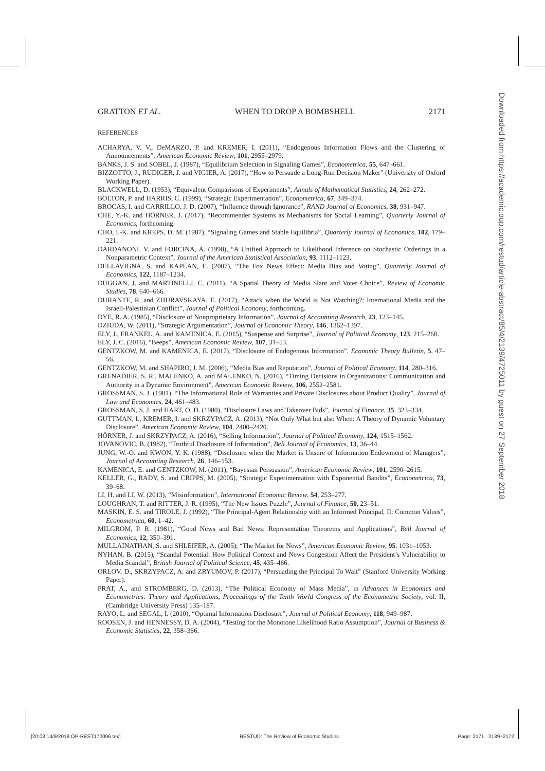GRATTON ET AL. WHEN TO DROP A BOMBSHELL 2171
REFERENCES
ACHARYA, V. V., DeMARZO, P. and KREMER, I. (2011), “Endogenous Information Flows and the Clustering of Announcements”, American Economic Review, 101, 2955–2979.
BANKS, J. S. and SOBEL, J. (1987), “Equilibrium Selection in Signaling Games”, Econometrica, 55, 647–661.
BIZZOTTO, J., RÜDIGER, J. and VIGIER, A. (2017), “How to Persuade a Long-Run Decision Maker” (University of Oxford Working Paper).
BLACKWELL, D. (1953), “Equivalent Comparisons of Experiments”, Annals of Mathematical Statistics, 24, 262–272.
BOLTON, P. and HARRIS, C. (1999), “Strategic Experimentation”, Econometrica, 67, 349–374.
BROCAS, I. and CARRILLO, J. D. (2007), “Influence through Ignorance”, RAND Journal of Economics, 38, 931–947.
CHE, Y.-K. and HÖRNER, J. (2017), “Recommender Systems as Mechanisms for Social Learning”, Quarterly Journal of Economics, forthcoming.
CHO, I.-K. and KREPS, D. M. (1987), “Signaling Games and Stable Equilibria”, Quarterly Journal of Economics, 102, 179–221.
DARDANONI, V. and FORCINA, A. (1998), “A Unified Approach to Likelihood Inference on Stochastic Orderings in a Nonparametric Context”, Journal of the American Statistical Association, 93, 1112–1123.
DELLAVIGNA, S. and KAPLAN, E. (2007), “The Fox News Effect: Media Bias and Voting”, Quarterly Journal of Economics, 122, 1187–1234.
DUGGAN, J. and MARTINELLI, C. (2011), “A Spatial Theory of Media Slant and Voter Choice”, Review of Economic Studies, 78, 640–666.
DURANTE, R. and ZHURAVSKAYA, E. (2017), “Attack when the World is Not Watching?: International Media and the Israeli-Palestinian Conflict”, Journal of Political Economy, forthcoming.
DYE, R. A. (1985), “Disclosure of Nonproprietary Information”, Journal of Accounting Research, 23, 123–145.
DZIUDA, W. (2011), “Strategic Argumentation”, Journal of Economic Theory, 146, 1362–1397.
ELY, J., FRANKEL, A. and KAMENICA, E. (2015), “Suspense and Surprise”, Journal of Political Economy, 123, 215–260.
ELY, J. C. (2016), “Beeps”, American Economic Review, 107, 31–53.
GENTZKOW, M. and KAMENICA, E. (2017), “Disclosure of Endogenous Information”, Economic Theory Bulletin, 5, 47–56.
GENTZKOW, M. and SHAPIRO, J. M. (2006), “Media Bias and Reputation”, Journal of Political Economy, 114, 280–316.
GRENADIER, S. R., MALENKO, A. and MALENKO, N. (2016), “Timing Decisions in Organizations: Communication and Authority in a Dynamic Environment”, American Economic Review, 106, 2552–2581.
GROSSMAN, S. J. (1981), “The Informational Role of Warranties and Private Disclosures about Product Quality”, Journal of Law and Economics, 24, 461–483.
GROSSMAN, S. J. and HART, O. D. (1980), “Disclosure Laws and Takeover Bids”, Journal of Finance, 35, 323–334.
GUTTMAN, I., KREMER, I. and SKRZYPACZ, A. (2013), “Not Only What but also When: A Theory of Dynamic Voluntary Disclosure”, American Economic Review, 104, 2400–2420.
HÖRNER, J. and SKRZYPACZ, A. (2016), “Selling Information”, Journal of Political Economy, 124, 1515–1562.
JOVANOVIC, B. (1982), “Truthful Disclosure of Information”, Bell Journal of Economics, 13, 36–44.
JUNG, W.-O. and KWON, Y. K. (1988), “Disclosure when the Market is Unsure of Information Endowment of Managers”, Journal of Accounting Research, 26, 146–153.
KAMENICA, E. and GENTZKOW, M. (2011), “Bayesian Persuasion”, American Economic Review, 101, 2590–2615.
KELLER, G., RADY, S. and CRIPPS, M. (2005), “Strategic Experimentation with Exponential Bandits”, Econometrica, 73, 39–68.
LI, H. and LI, W. (2013), “Misinformation”, International Economic Review, 54, 253–277.
LOUGHRAN, T. and RITTER, J. R. (1995), “The New Issues Puzzle”, Journal of Finance, 50, 23–51.
MASKIN, E. S. and TIROLE, J. (1992), “The Principal-Agent Relationship with an Informed Principal, II: Common Values”, Econometrica, 60, 1–42.
MILGROM, P. R. (1981), “Good News and Bad News: Representation Theorems and Applications”, Bell Journal of Economics, 12, 350–391.
MULLAINATHAN, S. and SHLEIFER, A. (2005), “The Market for News”, American Economic Review, 95, 1031–1053.
NYHAN, B. (2015), “Scandal Potential: How Political Context and News Congestion Affect the President’s Vulnerability to Media Scandal”, British Journal of Political Science, 45, 435–466.
ORLOV, D., SKRZYPACZ, A. and ZRYUMOV, P. (2017), “Persuading the Principal To Wait” (Stanford University Working Paper).
PRAT, A., and STROMBERG, D. (2013), “The Political Economy of Mass Media”, in Advances in Economics and Econometrics: Theory and Applications, Proceedings of the Tenth World Congress of the Econometric Society, vol. II, (Cambridge University Press) 135–187.
RAYO, L. and SEGAL, I. (2010), “Optimal Information Disclosure”, Journal of Political Economy, 118, 949–987.
ROOSEN, J. and HENNESSY, D. A. (2004), “Testing for the Monotone Likelihood Ratio Assumption”, Journal of Business & Economic Statistics, 22, 358–366.
Downloaded from https://academic.oup.com/restud/article-abstract/85/4/2139/4725011 by guest on 27 September 2018
[20:03 14/9/2018 OP-REST170096.tex] RESTUD: The Review of Economic Studies Page: 2171 2139–2172